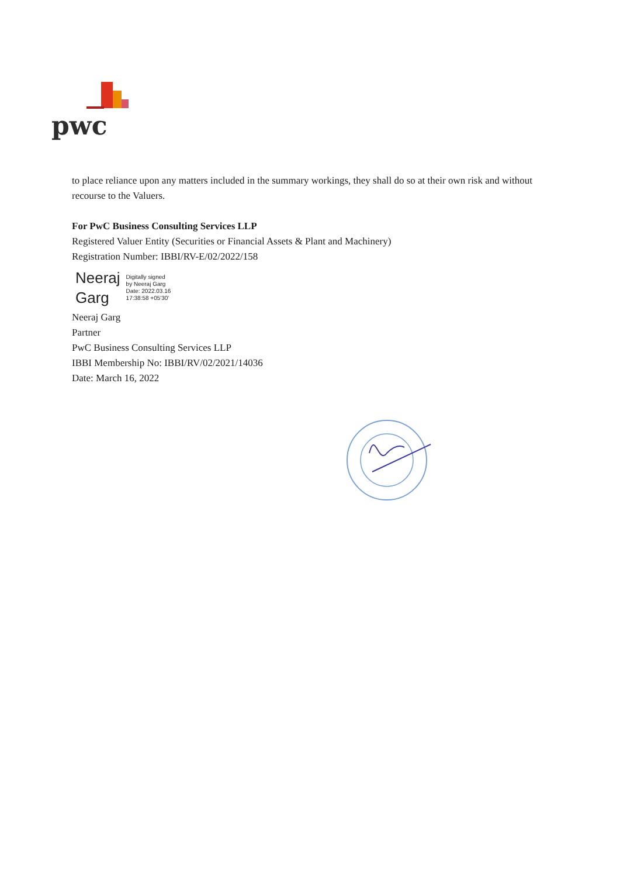pwc
to place reliance upon any matters included in the summary workings, they shall do so at their own risk and without recourse to the Valuers.
For PwC Business Consulting Services LLP
Registered Valuer Entity (Securities or Financial Assets & Plant and Machinery)
Registration Number: IBBI/RV-E/02/2022/158
Neeraj
Garg
Digitally signed
by Neeraj Garg
Date: 2022.03.16
17:38:58 +05'30'
Neeraj Garg
Partner
PwC Business Consulting Services LLP
IBBI Membership No: IBBI/RV/02/2021/14036
Date: March 16, 2022